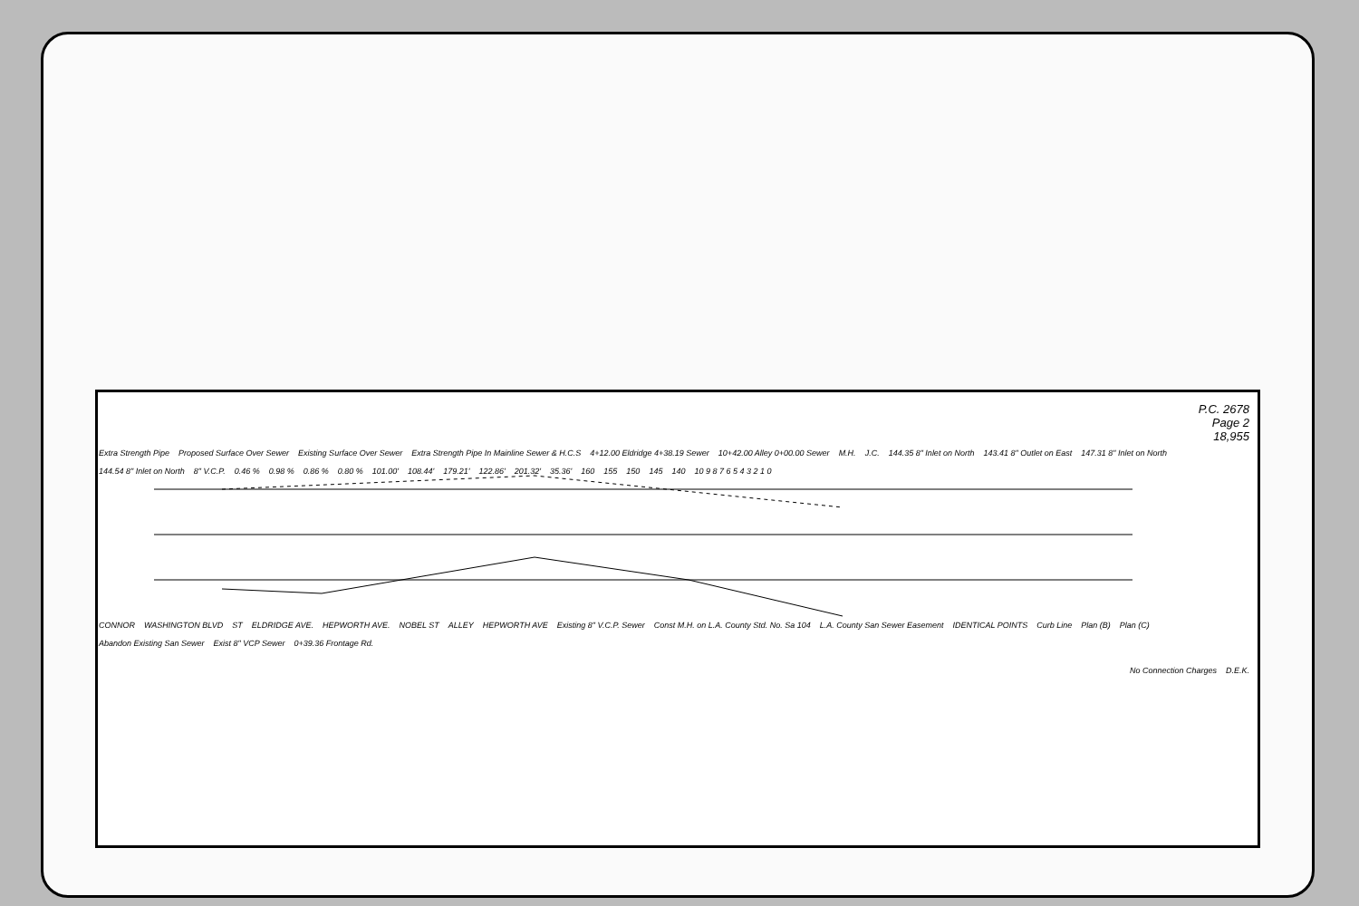P.C. 2678
Page 2
18,955
Extra Strength Pipe Proposed Surface Over Sewer Existing Surface Over Sewer Extra Strength Pipe In Mainline Sewer & H.C.S 4+12.00 Eldridge 4+38.19 Sewer 10+42.00 Alley 0+00.00 Sewer M.H. J.C. 144.35 8" Inlet on North 143.41 8" Outlet on East 147.31 8" Inlet on North 144.54 8" Inlet on North 8" V.C.P. 0.46 % 0.98 % 0.86 % 0.80 % 101.00' 108.44' 179.21' 122.86' 201.32' 35.36' 160 155 150 145 140 10 9 8 7 6 5 4 3 2 1 0
CONNOR WASHINGTON BLVD ST ELDRIDGE AVE. HEPWORTH AVE. NOBEL ST ALLEY HEPWORTH AVE Existing 8" V.C.P. Sewer Const M.H. on L.A. County Std. No. Sa 104 L.A. County San Sewer Easement IDENTICAL POINTS Curb Line Plan (B) Plan (C) Abandon Existing San Sewer Exist 8" VCP Sewer 0+39.36 Frontage Rd.
No Connection Charges D.E.K.